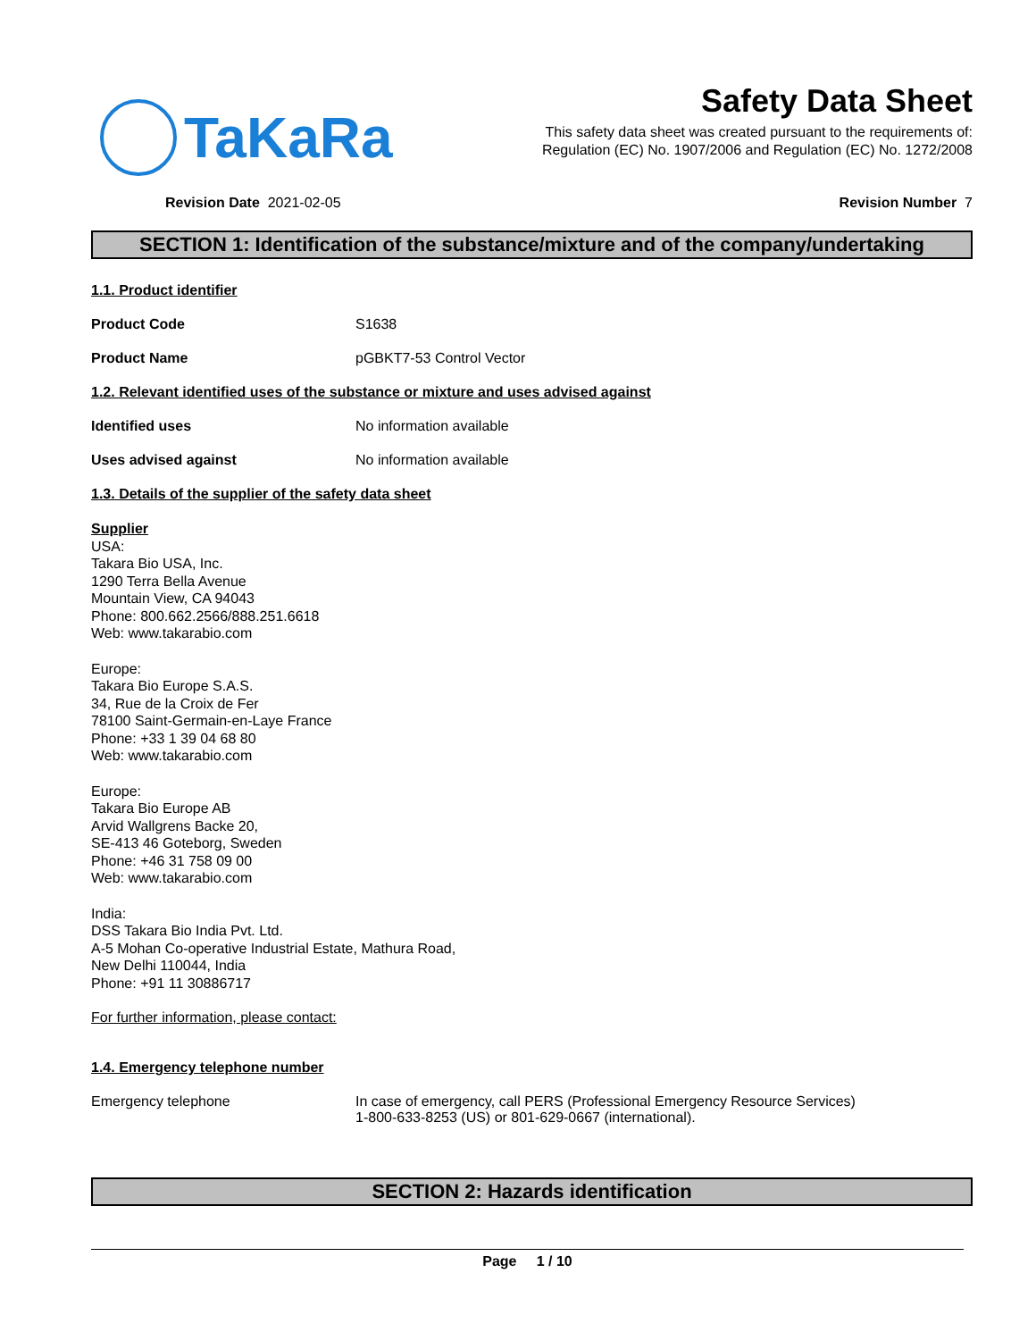TaKaRa
Safety Data Sheet
This safety data sheet was created pursuant to the requirements of:
Regulation (EC) No. 1907/2006 and Regulation (EC) No. 1272/2008
Revision Date 2021-02-05 Revision Number 7
SECTION 1: Identification of the substance/mixture and of the company/undertaking
1.1. Product identifier
Product Code S1638
Product Name pGBKT7-53 Control Vector
1.2. Relevant identified uses of the substance or mixture and uses advised against
Identified uses No information available
Uses advised against No information available
1.3. Details of the supplier of the safety data sheet
Supplier
USA:
Takara Bio USA, Inc.
1290 Terra Bella Avenue
Mountain View, CA 94043
Phone: 800.662.2566/888.251.6618
Web: www.takarabio.com
Europe:
Takara Bio Europe S.A.S.
34, Rue de la Croix de Fer
78100 Saint-Germain-en-Laye France
Phone: +33 1 39 04 68 80
Web: www.takarabio.com
Europe:
Takara Bio Europe AB
Arvid Wallgrens Backe 20,
SE-413 46 Goteborg, Sweden
Phone: +46 31 758 09 00
Web: www.takarabio.com
India:
DSS Takara Bio India Pvt. Ltd.
A-5 Mohan Co-operative Industrial Estate, Mathura Road,
New Delhi 110044, India
Phone: +91 11 30886717
For further information, please contact:
1.4. Emergency telephone number
Emergency telephone In case of emergency, call PERS (Professional Emergency Resource Services)
1-800-633-8253 (US) or 801-629-0667 (international).
SECTION 2: Hazards identification
Page 1 / 10